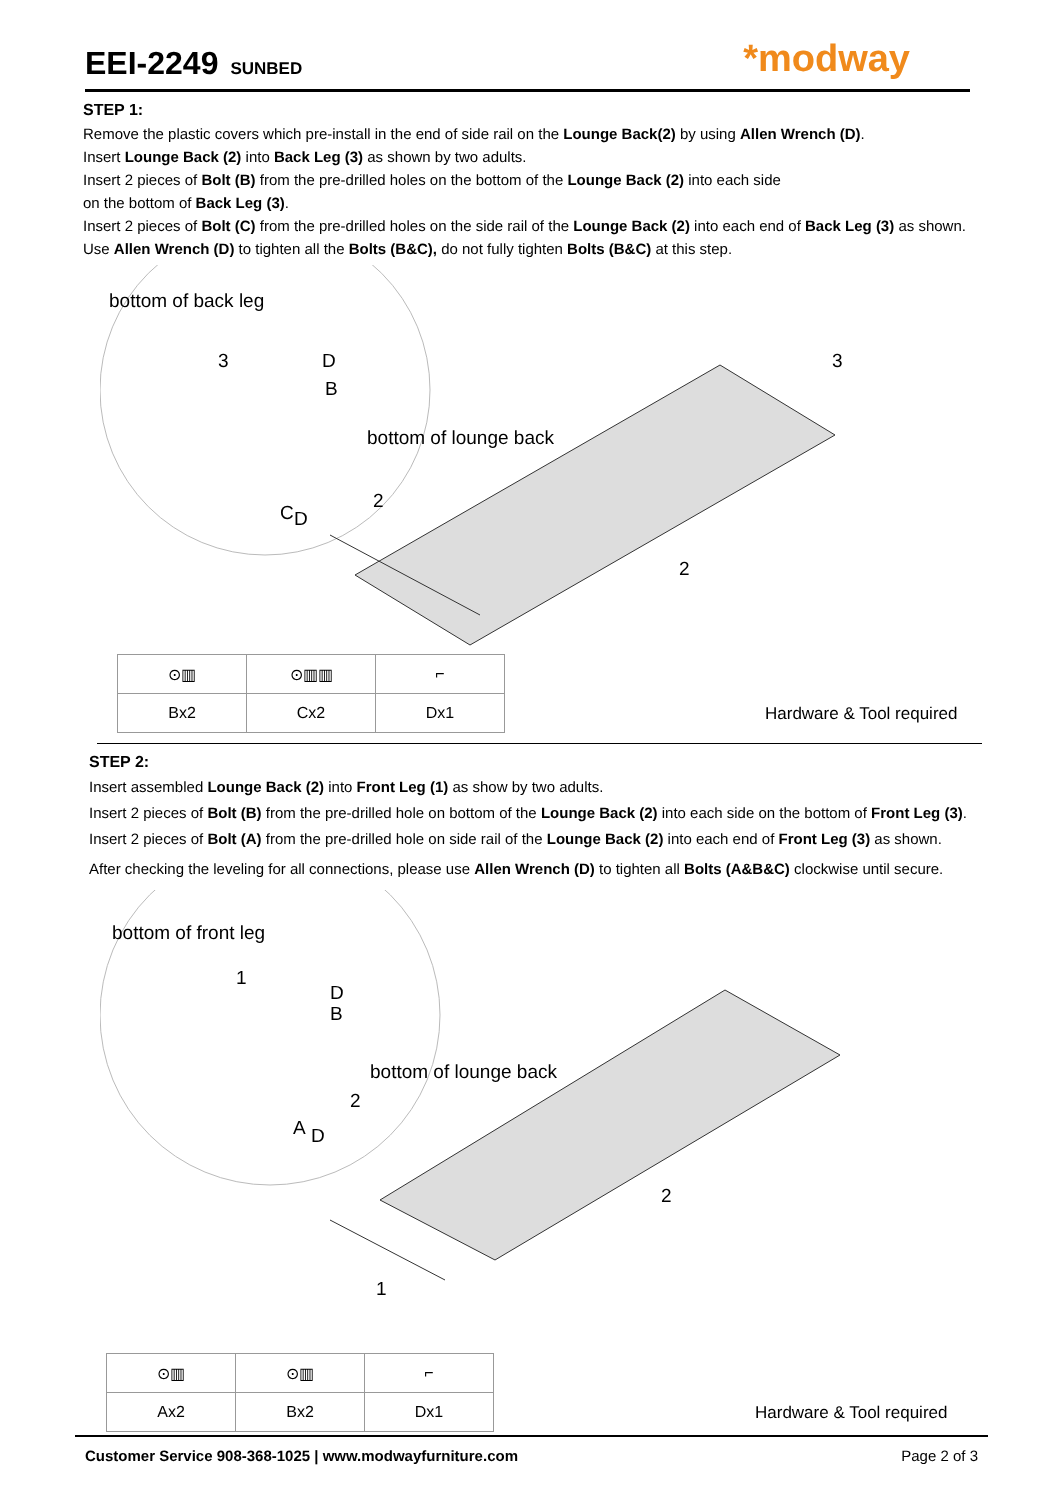EEI-2249 SUNBED *modway
STEP 1:
Remove the plastic covers which pre-install in the end of side rail on the Lounge Back(2) by using Allen Wrench (D).
Insert Lounge Back (2) into Back Leg (3) as shown by two adults.
Insert 2 pieces of Bolt (B) from the pre-drilled holes on the bottom of the Lounge Back (2) into each side
on the bottom of Back Leg (3).
Insert 2 pieces of Bolt (C) from the pre-drilled holes on the side rail of the Lounge Back (2) into each end of Back Leg (3) as shown.
Use Allen Wrench (D) to tighten all the Bolts (B&C), do not fully tighten Bolts (B&C) at this step.
bottom of back leg
3 D
B
3
bottom of lounge back
2
C D
2
| ⊙▥ | ⊙▥▥ | ⌐ |
| Bx2 | Cx2 | Dx1 |
Hardware & Tool required
STEP 2:
Insert assembled Lounge Back (2) into Front Leg (1) as show by two adults.
Insert 2 pieces of Bolt (B) from the pre-drilled hole on bottom of the Lounge Back (2) into each side on the bottom of Front Leg (3).
Insert 2 pieces of Bolt (A) from the pre-drilled hole on side rail of the Lounge Back (2) into each end of Front Leg (3) as shown.
After checking the leveling for all connections, please use Allen Wrench (D) to tighten all Bolts (A&B&C) clockwise until secure.
bottom of front leg
1
D
B
bottom of lounge back
2
A D
2
1
| ⊙▥ | ⊙▥ | ⌐ |
| Ax2 | Bx2 | Dx1 |
Hardware & Tool required
Customer Service 908-368-1025 | www.modwayfurniture.com Page 2 of 3